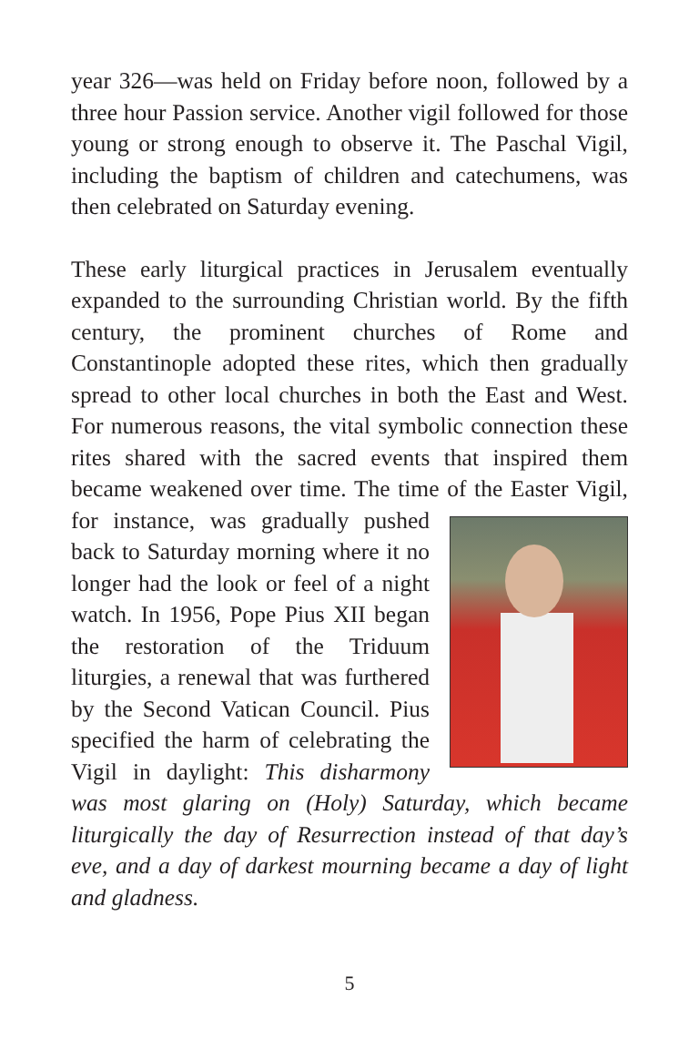year 326—was held on Friday before noon, followed by a three hour Passion service. Another vigil followed for those young or strong enough to observe it. The Paschal Vigil, including the baptism of children and catechumens, was then celebrated on Saturday evening.
These early liturgical practices in Jerusalem eventually expanded to the surrounding Christian world. By the fifth century, the prominent churches of Rome and Constantinople adopted these rites, which then gradually spread to other local churches in both the East and West. For numerous reasons, the vital symbolic connection these rites shared with the sacred events that inspired them became weakened over time. The time of the Easter Vigil, for instance, was gradually pushed back to Saturday morning where it no longer had the look or feel of a night watch. In 1956, Pope Pius XII began the restoration of the Triduum liturgies, a renewal that was furthered by the Second Vatican Council. Pius specified the harm of celebrating the Vigil in daylight: This disharmony was most glaring on (Holy) Saturday, which became liturgically the day of Resurrection instead of that day’s eve, and a day of darkest mourning became a day of light and gladness.
5